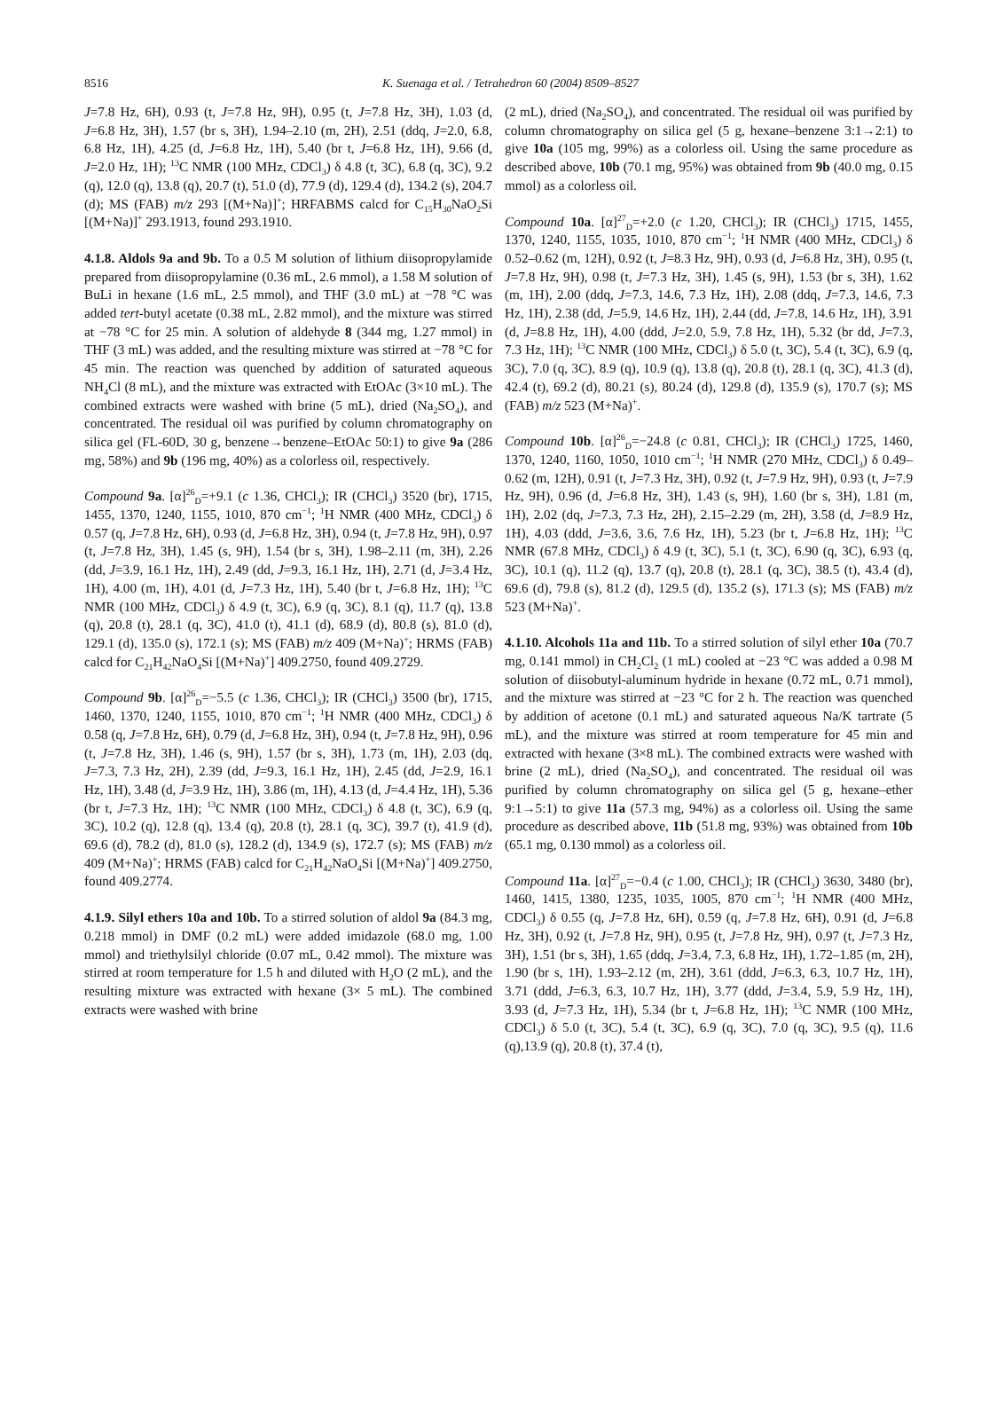8516
K. Suenaga et al. / Tetrahedron 60 (2004) 8509–8527
J=7.8 Hz, 6H), 0.93 (t, J=7.8 Hz, 9H), 0.95 (t, J=7.8 Hz, 3H), 1.03 (d, J=6.8 Hz, 3H), 1.57 (br s, 3H), 1.94–2.10 (m, 2H), 2.51 (ddq, J=2.0, 6.8, 6.8 Hz, 1H), 4.25 (d, J=6.8 Hz, 1H), 5.40 (br t, J=6.8 Hz, 1H), 9.66 (d, J=2.0 Hz, 1H); <sup>13</sup>C NMR (100 MHz, CDCl<sub>3</sub>) δ 4.8 (t, 3C), 6.8 (q, 3C), 9.2 (q), 12.0 (q), 13.8 (q), 20.7 (t), 51.0 (d), 77.9 (d), 129.4 (d), 134.2 (s), 204.7 (d); MS (FAB) m/z 293 [(M+Na)]<sup>+</sup>; HRFABMS calcd for C<sub>15</sub>H<sub>30</sub>NaO<sub>2</sub>Si [(M+Na)]<sup>+</sup> 293.1913, found 293.1910.
4.1.8. Aldols 9a and 9b. To a 0.5 M solution of lithium diisopropylamide prepared from diisopropylamine (0.36 mL, 2.6 mmol), a 1.58 M solution of BuLi in hexane (1.6 mL, 2.5 mmol), and THF (3.0 mL) at −78 °C was added tert-butyl acetate (0.38 mL, 2.82 mmol), and the mixture was stirred at −78 °C for 25 min. A solution of aldehyde 8 (344 mg, 1.27 mmol) in THF (3 mL) was added, and the resulting mixture was stirred at −78 °C for 45 min. The reaction was quenched by addition of saturated aqueous NH<sub>4</sub>Cl (8 mL), and the mixture was extracted with EtOAc (3×10 mL). The combined extracts were washed with brine (5 mL), dried (Na<sub>2</sub>SO<sub>4</sub>), and concentrated. The residual oil was purified by column chromatography on silica gel (FL-60D, 30 g, benzene→benzene–EtOAc 50:1) to give 9a (286 mg, 58%) and 9b (196 mg, 40%) as a colorless oil, respectively.
Compound 9a. [α]<sup>26</sup><sub>D</sub>=+9.1 (c 1.36, CHCl<sub>3</sub>); IR (CHCl<sub>3</sub>) 3520 (br), 1715, 1455, 1370, 1240, 1155, 1010, 870 cm<sup>−1</sup>; <sup>1</sup>H NMR (400 MHz, CDCl<sub>3</sub>) δ 0.57 (q, J=7.8 Hz, 6H), 0.93 (d, J=6.8 Hz, 3H), 0.94 (t, J=7.8 Hz, 9H), 0.97 (t, J=7.8 Hz, 3H), 1.45 (s, 9H), 1.54 (br s, 3H), 1.98–2.11 (m, 3H), 2.26 (dd, J=3.9, 16.1 Hz, 1H), 2.49 (dd, J=9.3, 16.1 Hz, 1H), 2.71 (d, J=3.4 Hz, 1H), 4.00 (m, 1H), 4.01 (d, J=7.3 Hz, 1H), 5.40 (br t, J=6.8 Hz, 1H); <sup>13</sup>C NMR (100 MHz, CDCl<sub>3</sub>) δ 4.9 (t, 3C), 6.9 (q, 3C), 8.1 (q), 11.7 (q), 13.8 (q), 20.8 (t), 28.1 (q, 3C), 41.0 (t), 41.1 (d), 68.9 (d), 80.8 (s), 81.0 (d), 129.1 (d), 135.0 (s), 172.1 (s); MS (FAB) m/z 409 (M+Na)<sup>+</sup>; HRMS (FAB) calcd for C<sub>21</sub>H<sub>42</sub>NaO<sub>4</sub>Si [(M+Na)<sup>+</sup>] 409.2750, found 409.2729.
Compound 9b. [α]<sup>26</sup><sub>D</sub>=−5.5 (c 1.36, CHCl<sub>3</sub>); IR (CHCl<sub>3</sub>) 3500 (br), 1715, 1460, 1370, 1240, 1155, 1010, 870 cm<sup>−1</sup>; <sup>1</sup>H NMR (400 MHz, CDCl<sub>3</sub>) δ 0.58 (q, J=7.8 Hz, 6H), 0.79 (d, J=6.8 Hz, 3H), 0.94 (t, J=7.8 Hz, 9H), 0.96 (t, J=7.8 Hz, 3H), 1.46 (s, 9H), 1.57 (br s, 3H), 1.73 (m, 1H), 2.03 (dq, J=7.3, 7.3 Hz, 2H), 2.39 (dd, J=9.3, 16.1 Hz, 1H), 2.45 (dd, J=2.9, 16.1 Hz, 1H), 3.48 (d, J=3.9 Hz, 1H), 3.86 (m, 1H), 4.13 (d, J=4.4 Hz, 1H), 5.36 (br t, J=7.3 Hz, 1H); <sup>13</sup>C NMR (100 MHz, CDCl<sub>3</sub>) δ 4.8 (t, 3C), 6.9 (q, 3C), 10.2 (q), 12.8 (q), 13.4 (q), 20.8 (t), 28.1 (q, 3C), 39.7 (t), 41.9 (d), 69.6 (d), 78.2 (d), 81.0 (s), 128.2 (d), 134.9 (s), 172.7 (s); MS (FAB) m/z 409 (M+Na)<sup>+</sup>; HRMS (FAB) calcd for C<sub>21</sub>H<sub>42</sub>NaO<sub>4</sub>Si [(M+Na)<sup>+</sup>] 409.2750, found 409.2774.
4.1.9. Silyl ethers 10a and 10b. To a stirred solution of aldol 9a (84.3 mg, 0.218 mmol) in DMF (0.2 mL) were added imidazole (68.0 mg, 1.00 mmol) and triethylsilyl chloride (0.07 mL, 0.42 mmol). The mixture was stirred at room temperature for 1.5 h and diluted with H<sub>2</sub>O (2 mL), and the resulting mixture was extracted with hexane (3× 5 mL). The combined extracts were washed with brine
(2 mL), dried (Na<sub>2</sub>SO<sub>4</sub>), and concentrated. The residual oil was purified by column chromatography on silica gel (5 g, hexane–benzene 3:1→2:1) to give 10a (105 mg, 99%) as a colorless oil. Using the same procedure as described above, 10b (70.1 mg, 95%) was obtained from 9b (40.0 mg, 0.15 mmol) as a colorless oil.
Compound 10a. [α]<sup>27</sup><sub>D</sub>=+2.0 (c 1.20, CHCl<sub>3</sub>); IR (CHCl<sub>3</sub>) 1715, 1455, 1370, 1240, 1155, 1035, 1010, 870 cm<sup>−1</sup>; <sup>1</sup>H NMR (400 MHz, CDCl<sub>3</sub>) δ 0.52–0.62 (m, 12H), 0.92 (t, J=8.3 Hz, 9H), 0.93 (d, J=6.8 Hz, 3H), 0.95 (t, J=7.8 Hz, 9H), 0.98 (t, J=7.3 Hz, 3H), 1.45 (s, 9H), 1.53 (br s, 3H), 1.62 (m, 1H), 2.00 (ddq, J=7.3, 14.6, 7.3 Hz, 1H), 2.08 (ddq, J=7.3, 14.6, 7.3 Hz, 1H), 2.38 (dd, J=5.9, 14.6 Hz, 1H), 2.44 (dd, J=7.8, 14.6 Hz, 1H), 3.91 (d, J=8.8 Hz, 1H), 4.00 (ddd, J=2.0, 5.9, 7.8 Hz, 1H), 5.32 (br dd, J=7.3, 7.3 Hz, 1H); <sup>13</sup>C NMR (100 MHz, CDCl<sub>3</sub>) δ 5.0 (t, 3C), 5.4 (t, 3C), 6.9 (q, 3C), 7.0 (q, 3C), 8.9 (q), 10.9 (q), 13.8 (q), 20.8 (t), 28.1 (q, 3C), 41.3 (d), 42.4 (t), 69.2 (d), 80.21 (s), 80.24 (d), 129.8 (d), 135.9 (s), 170.7 (s); MS (FAB) m/z 523 (M+Na)<sup>+</sup>.
Compound 10b. [α]<sup>26</sup><sub>D</sub>=−24.8 (c 0.81, CHCl<sub>3</sub>); IR (CHCl<sub>3</sub>) 1725, 1460, 1370, 1240, 1160, 1050, 1010 cm<sup>−1</sup>; <sup>1</sup>H NMR (270 MHz, CDCl<sub>3</sub>) δ 0.49–0.62 (m, 12H), 0.91 (t, J=7.3 Hz, 3H), 0.92 (t, J=7.9 Hz, 9H), 0.93 (t, J=7.9 Hz, 9H), 0.96 (d, J=6.8 Hz, 3H), 1.43 (s, 9H), 1.60 (br s, 3H), 1.81 (m, 1H), 2.02 (dq, J=7.3, 7.3 Hz, 2H), 2.15–2.29 (m, 2H), 3.58 (d, J=8.9 Hz, 1H), 4.03 (ddd, J=3.6, 3.6, 7.6 Hz, 1H), 5.23 (br t, J=6.8 Hz, 1H); <sup>13</sup>C NMR (67.8 MHz, CDCl<sub>3</sub>) δ 4.9 (t, 3C), 5.1 (t, 3C), 6.90 (q, 3C), 6.93 (q, 3C), 10.1 (q), 11.2 (q), 13.7 (q), 20.8 (t), 28.1 (q, 3C), 38.5 (t), 43.4 (d), 69.6 (d), 79.8 (s), 81.2 (d), 129.5 (d), 135.2 (s), 171.3 (s); MS (FAB) m/z 523 (M+Na)<sup>+</sup>.
4.1.10. Alcohols 11a and 11b. To a stirred solution of silyl ether 10a (70.7 mg, 0.141 mmol) in CH<sub>2</sub>Cl<sub>2</sub> (1 mL) cooled at −23 °C was added a 0.98 M solution of diisobutyl-aluminum hydride in hexane (0.72 mL, 0.71 mmol), and the mixture was stirred at −23 °C for 2 h. The reaction was quenched by addition of acetone (0.1 mL) and saturated aqueous Na/K tartrate (5 mL), and the mixture was stirred at room temperature for 45 min and extracted with hexane (3×8 mL). The combined extracts were washed with brine (2 mL), dried (Na<sub>2</sub>SO<sub>4</sub>), and concentrated. The residual oil was purified by column chromatography on silica gel (5 g, hexane–ether 9:1→5:1) to give 11a (57.3 mg, 94%) as a colorless oil. Using the same procedure as described above, 11b (51.8 mg, 93%) was obtained from 10b (65.1 mg, 0.130 mmol) as a colorless oil.
Compound 11a. [α]<sup>27</sup><sub>D</sub>=−0.4 (c 1.00, CHCl<sub>3</sub>); IR (CHCl<sub>3</sub>) 3630, 3480 (br), 1460, 1415, 1380, 1235, 1035, 1005, 870 cm<sup>−1</sup>; <sup>1</sup>H NMR (400 MHz, CDCl<sub>3</sub>) δ 0.55 (q, J=7.8 Hz, 6H), 0.59 (q, J=7.8 Hz, 6H), 0.91 (d, J=6.8 Hz, 3H), 0.92 (t, J=7.8 Hz, 9H), 0.95 (t, J=7.8 Hz, 9H), 0.97 (t, J=7.3 Hz, 3H), 1.51 (br s, 3H), 1.65 (ddq, J=3.4, 7.3, 6.8 Hz, 1H), 1.72–1.85 (m, 2H), 1.90 (br s, 1H), 1.93–2.12 (m, 2H), 3.61 (ddd, J=6.3, 6.3, 10.7 Hz, 1H), 3.71 (ddd, J=6.3, 6.3, 10.7 Hz, 1H), 3.77 (ddd, J=3.4, 5.9, 5.9 Hz, 1H), 3.93 (d, J=7.3 Hz, 1H), 5.34 (br t, J=6.8 Hz, 1H); <sup>13</sup>C NMR (100 MHz, CDCl<sub>3</sub>) δ 5.0 (t, 3C), 5.4 (t, 3C), 6.9 (q, 3C), 7.0 (q, 3C), 9.5 (q), 11.6 (q),13.9 (q), 20.8 (t), 37.4 (t),